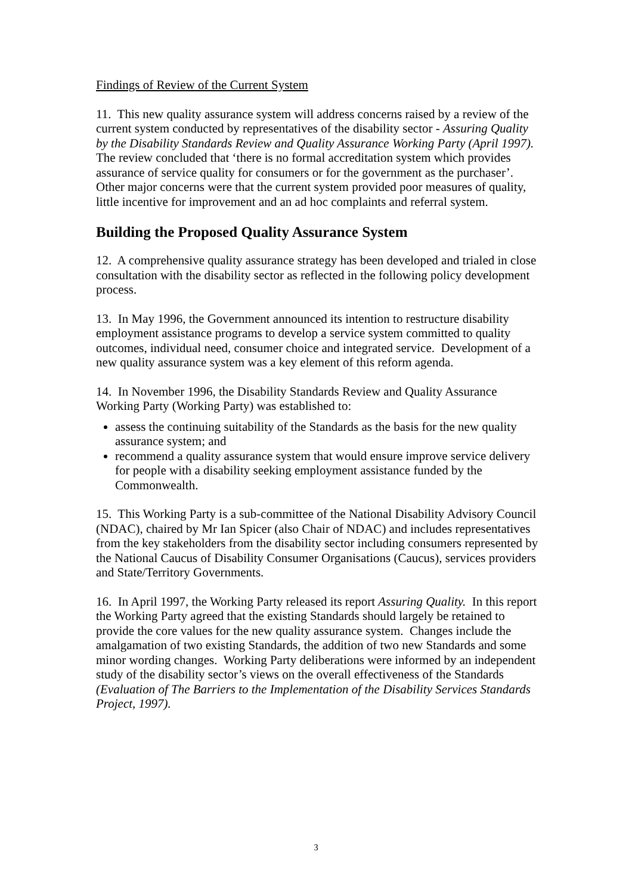Findings of Review of the Current System
11. This new quality assurance system will address concerns raised by a review of the current system conducted by representatives of the disability sector - Assuring Quality by the Disability Standards Review and Quality Assurance Working Party (April 1997). The review concluded that ‘there is no formal accreditation system which provides assurance of service quality for consumers or for the government as the purchaser’. Other major concerns were that the current system provided poor measures of quality, little incentive for improvement and an ad hoc complaints and referral system.
Building the Proposed Quality Assurance System
12. A comprehensive quality assurance strategy has been developed and trialed in close consultation with the disability sector as reflected in the following policy development process.
13. In May 1996, the Government announced its intention to restructure disability employment assistance programs to develop a service system committed to quality outcomes, individual need, consumer choice and integrated service. Development of a new quality assurance system was a key element of this reform agenda.
14. In November 1996, the Disability Standards Review and Quality Assurance Working Party (Working Party) was established to:
assess the continuing suitability of the Standards as the basis for the new quality assurance system; and
recommend a quality assurance system that would ensure improve service delivery for people with a disability seeking employment assistance funded by the Commonwealth.
15. This Working Party is a sub-committee of the National Disability Advisory Council (NDAC), chaired by Mr Ian Spicer (also Chair of NDAC) and includes representatives from the key stakeholders from the disability sector including consumers represented by the National Caucus of Disability Consumer Organisations (Caucus), services providers and State/Territory Governments.
16. In April 1997, the Working Party released its report Assuring Quality. In this report the Working Party agreed that the existing Standards should largely be retained to provide the core values for the new quality assurance system. Changes include the amalgamation of two existing Standards, the addition of two new Standards and some minor wording changes. Working Party deliberations were informed by an independent study of the disability sector’s views on the overall effectiveness of the Standards (Evaluation of The Barriers to the Implementation of the Disability Services Standards Project, 1997).
3